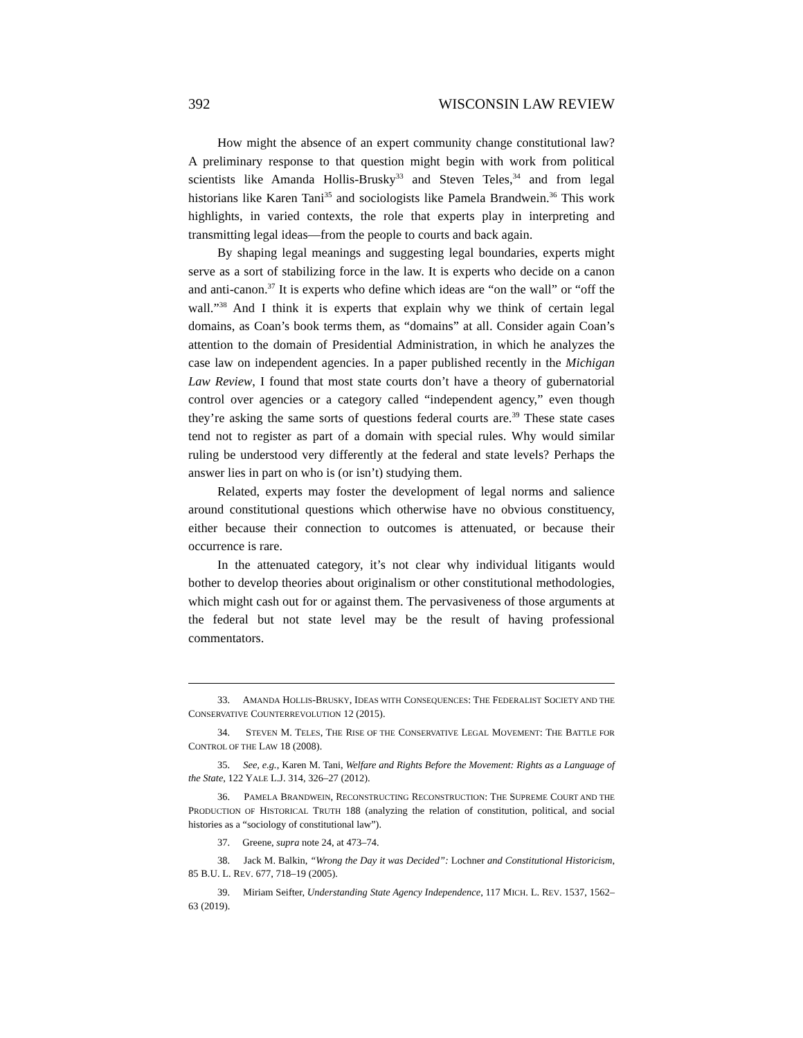392 WISCONSIN LAW REVIEW
How might the absence of an expert community change constitutional law? A preliminary response to that question might begin with work from political scientists like Amanda Hollis-Brusky<sup>33</sup> and Steven Teles,<sup>34</sup> and from legal historians like Karen Tani<sup>35</sup> and sociologists like Pamela Brandwein.<sup>36</sup> This work highlights, in varied contexts, the role that experts play in interpreting and transmitting legal ideas—from the people to courts and back again.
By shaping legal meanings and suggesting legal boundaries, experts might serve as a sort of stabilizing force in the law. It is experts who decide on a canon and anti-canon.<sup>37</sup> It is experts who define which ideas are “on the wall” or “off the wall.”<sup>38</sup> And I think it is experts that explain why we think of certain legal domains, as Coan’s book terms them, as “domains” at all. Consider again Coan’s attention to the domain of Presidential Administration, in which he analyzes the case law on independent agencies. In a paper published recently in the Michigan Law Review, I found that most state courts don’t have a theory of gubernatorial control over agencies or a category called “independent agency,” even though they’re asking the same sorts of questions federal courts are.<sup>39</sup> These state cases tend not to register as part of a domain with special rules. Why would similar ruling be understood very differently at the federal and state levels? Perhaps the answer lies in part on who is (or isn’t) studying them.
Related, experts may foster the development of legal norms and salience around constitutional questions which otherwise have no obvious constituency, either because their connection to outcomes is attenuated, or because their occurrence is rare.
In the attenuated category, it’s not clear why individual litigants would bother to develop theories about originalism or other constitutional methodologies, which might cash out for or against them. The pervasiveness of those arguments at the federal but not state level may be the result of having professional commentators.
33. AMANDA HOLLIS-BRUSKY, IDEAS WITH CONSEQUENCES: THE FEDERALIST SOCIETY AND THE CONSERVATIVE COUNTERREVOLUTION 12 (2015).
34. STEVEN M. TELES, THE RISE OF THE CONSERVATIVE LEGAL MOVEMENT: THE BATTLE FOR CONTROL OF THE LAW 18 (2008).
35. See, e.g., Karen M. Tani, Welfare and Rights Before the Movement: Rights as a Language of the State, 122 YALE L.J. 314, 326–27 (2012).
36. PAMELA BRANDWEIN, RECONSTRUCTING RECONSTRUCTION: THE SUPREME COURT AND THE PRODUCTION OF HISTORICAL TRUTH 188 (analyzing the relation of constitution, political, and social histories as a “sociology of constitutional law”).
37. Greene, supra note 24, at 473–74.
38. Jack M. Balkin, “Wrong the Day it was Decided”: Lochner and Constitutional Historicism, 85 B.U. L. REV. 677, 718–19 (2005).
39. Miriam Seifter, Understanding State Agency Independence, 117 MICH. L. REV. 1537, 1562–63 (2019).